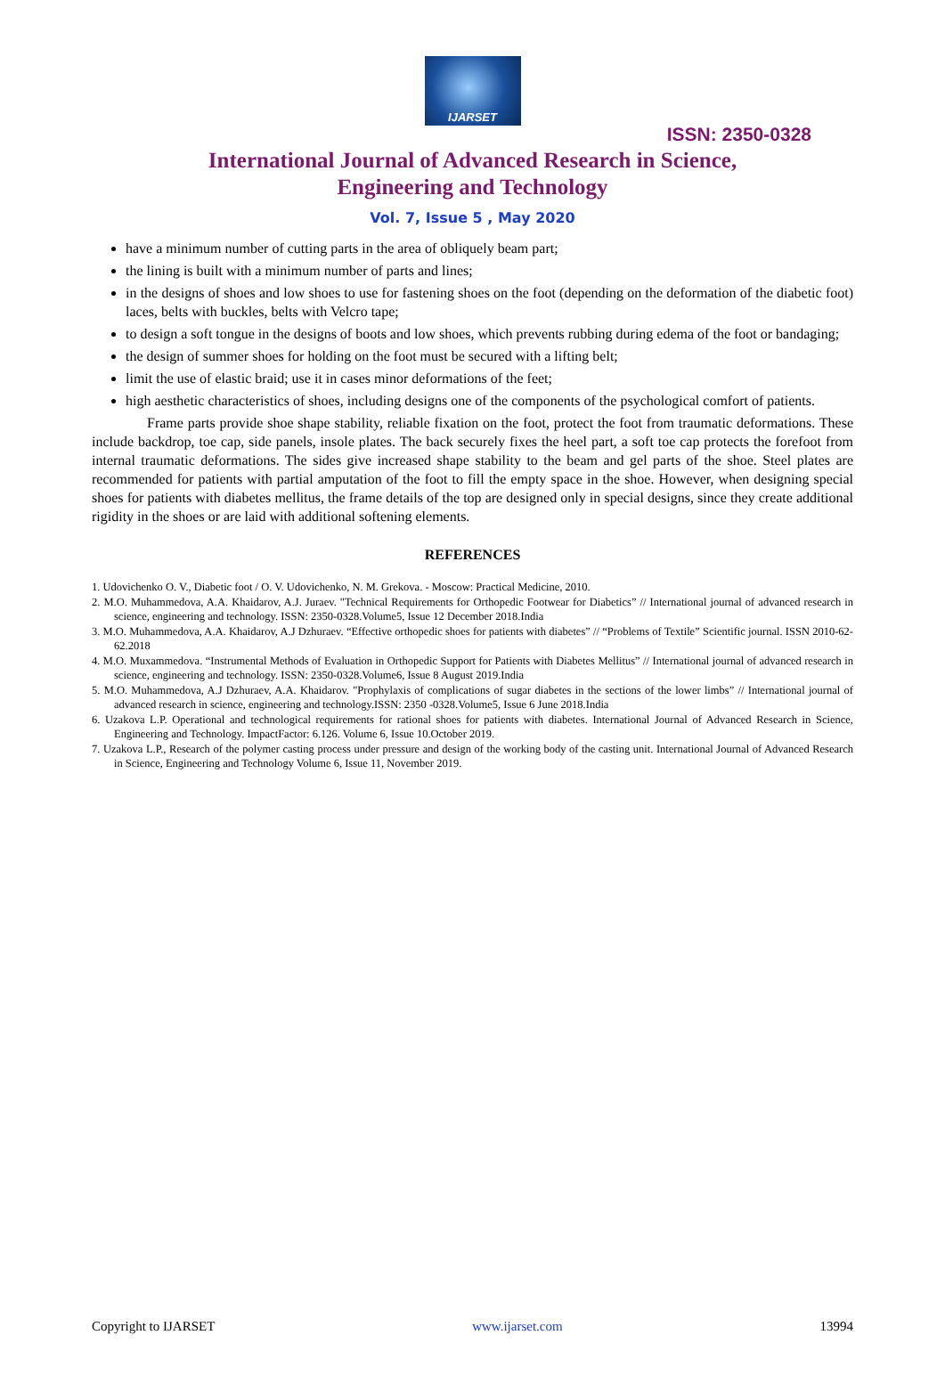IJARSET
ISSN: 2350-0328
International Journal of Advanced Research in Science,
Engineering and Technology
Vol. 7, Issue 5 , May 2020
have a minimum number of cutting parts in the area of obliquely beam part;
the lining is built with a minimum number of parts and lines;
in the designs of shoes and low shoes to use for fastening shoes on the foot (depending on the deformation of the diabetic foot) laces, belts with buckles, belts with Velcro tape;
to design a soft tongue in the designs of boots and low shoes, which prevents rubbing during edema of the foot or bandaging;
the design of summer shoes for holding on the foot must be secured with a lifting belt;
limit the use of elastic braid; use it in cases minor deformations of the feet;
high aesthetic characteristics of shoes, including designs one of the components of the psychological comfort of patients.
Frame parts provide shoe shape stability, reliable fixation on the foot, protect the foot from traumatic deformations. These include backdrop, toe cap, side panels, insole plates. The back securely fixes the heel part, a soft toe cap protects the forefoot from internal traumatic deformations. The sides give increased shape stability to the beam and gel parts of the shoe. Steel plates are recommended for patients with partial amputation of the foot to fill the empty space in the shoe. However, when designing special shoes for patients with diabetes mellitus, the frame details of the top are designed only in special designs, since they create additional rigidity in the shoes or are laid with additional softening elements.
REFERENCES
1. Udovichenko O. V., Diabetic foot / O. V. Udovichenko, N. M. Grekova. - Moscow: Practical Medicine, 2010.
2. M.O. Muhammedova, A.A. Khaidarov, A.J. Juraev. "Technical Requirements for Orthopedic Footwear for Diabetics” // International journal of advanced research in science, engineering and technology. ISSN: 2350-0328.Volume5, Issue 12 December 2018.India
3. M.O. Muhammedova, A.A. Khaidarov, A.J Dzhuraev. “Effective orthopedic shoes for patients with diabetes” // “Problems of Textile” Scientific journal. ISSN 2010-62-62.2018
4. M.O. Muxammedova. “Instrumental Methods of Evaluation in Orthopedic Support for Patients with Diabetes Mellitus” // International journal of advanced research in science, engineering and technology. ISSN: 2350-0328.Volume6, Issue 8 August 2019.India
5. M.O. Muhammedova, A.J Dzhuraev, A.A. Khaidarov. "Prophylaxis of complications of sugar diabetes in the sections of the lower limbs” // International journal of advanced research in science, engineering and technology.ISSN: 2350 -0328.Volume5, Issue 6 June 2018.India
6. Uzakova L.P. Operational and technological requirements for rational shoes for patients with diabetes. International Journal of Advanced Research in Science, Engineering and Technology. ImpactFactor: 6.126. Volume 6, Issue 10.October 2019.
7. Uzakova L.P., Research of the polymer casting process under pressure and design of the working body of the casting unit. International Journal of Advanced Research in Science, Engineering and Technology Volume 6, Issue 11, November 2019.
Copyright to IJARSET www.ijarset.com 13994